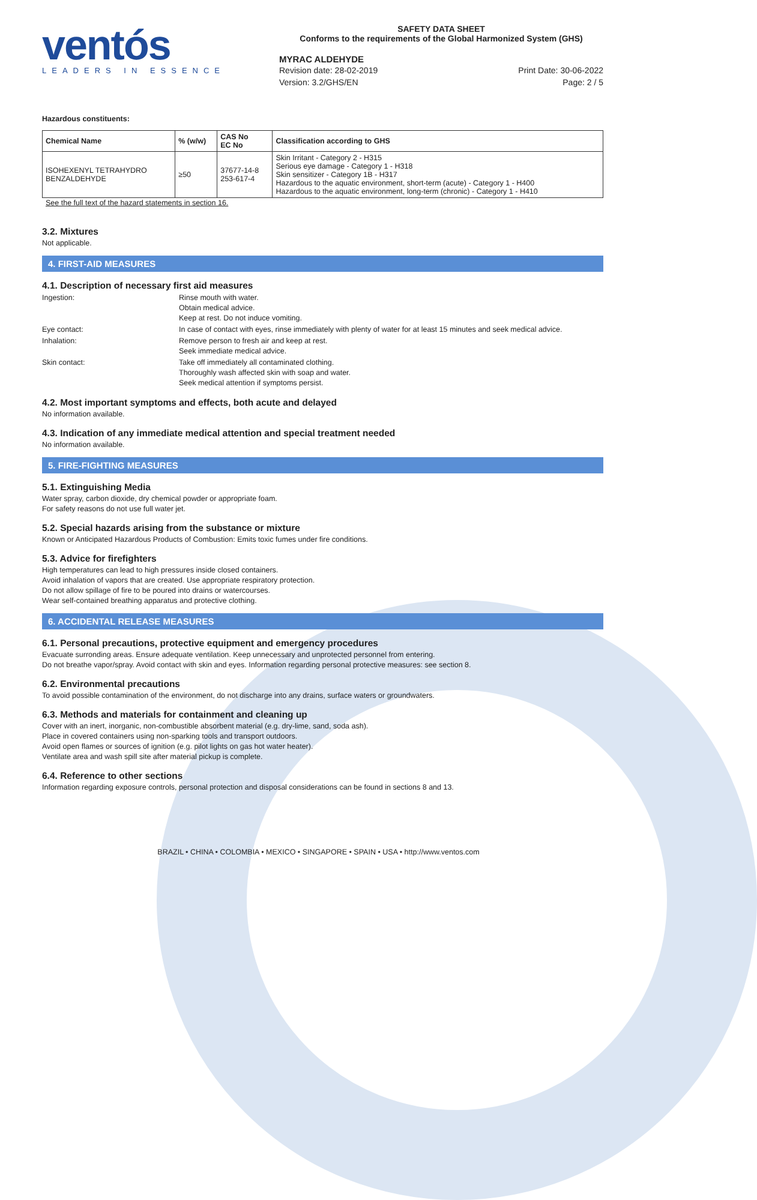ventós
LEADERS IN ESSENCE
SAFETY DATA SHEET
Conforms to the requirements of the Global Harmonized System (GHS)
MYRAC ALDEHYDE
Revision date: 28-02-2019
Version: 3.2/GHS/EN
Print Date: 30-06-2022
Page: 2 / 5
Hazardous constituents:
| Chemical Name | % (w/w) | CAS No EC No | Classification according to GHS |
| --- | --- | --- | --- |
| ISOHEXENYL TETRAHYDRO BENZALDEHYDE | ≥50 | 37677-14-8 253-617-4 | Skin Irritant - Category 2 - H315 Serious eye damage - Category 1 - H318 Skin sensitizer - Category 1B - H317 Hazardous to the aquatic environment, short-term (acute) - Category 1 - H400 Hazardous to the aquatic environment, long-term (chronic) - Category 1 - H410 |
See the full text of the hazard statements in section 16.
3.2. Mixtures
Not applicable.
4. FIRST-AID MEASURES
4.1. Description of necessary first aid measures
| Ingestion: | Rinse mouth with water. Obtain medical advice. Keep at rest. Do not induce vomiting. |
| Eye contact: | In case of contact with eyes, rinse immediately with plenty of water for at least 15 minutes and seek medical advice. |
| Inhalation: | Remove person to fresh air and keep at rest. Seek immediate medical advice. |
| Skin contact: | Take off immediately all contaminated clothing. Thoroughly wash affected skin with soap and water. Seek medical attention if symptoms persist. |
4.2. Most important symptoms and effects, both acute and delayed
No information available.
4.3. Indication of any immediate medical attention and special treatment needed
No information available.
5. FIRE-FIGHTING MEASURES
5.1. Extinguishing Media
Water spray, carbon dioxide, dry chemical powder or appropriate foam.
For safety reasons do not use full water jet.
5.2. Special hazards arising from the substance or mixture
Known or Anticipated Hazardous Products of Combustion: Emits toxic fumes under fire conditions.
5.3. Advice for firefighters
High temperatures can lead to high pressures inside closed containers.
Avoid inhalation of vapors that are created. Use appropriate respiratory protection.
Do not allow spillage of fire to be poured into drains or watercourses.
Wear self-contained breathing apparatus and protective clothing.
6. ACCIDENTAL RELEASE MEASURES
6.1. Personal precautions, protective equipment and emergency procedures
Evacuate surronding areas. Ensure adequate ventilation. Keep unnecessary and unprotected personnel from entering.
Do not breathe vapor/spray. Avoid contact with skin and eyes. Information regarding personal protective measures: see section 8.
6.2. Environmental precautions
To avoid possible contamination of the environment, do not discharge into any drains, surface waters or groundwaters.
6.3. Methods and materials for containment and cleaning up
Cover with an inert, inorganic, non-combustible absorbent material (e.g. dry-lime, sand, soda ash).
Place in covered containers using non-sparking tools and transport outdoors.
Avoid open flames or sources of ignition (e.g. pilot lights on gas hot water heater).
Ventilate area and wash spill site after material pickup is complete.
6.4. Reference to other sections
Information regarding exposure controls, personal protection and disposal considerations can be found in sections 8 and 13.
BRAZIL • CHINA • COLOMBIA • MEXICO • SINGAPORE • SPAIN • USA • http://www.ventos.com